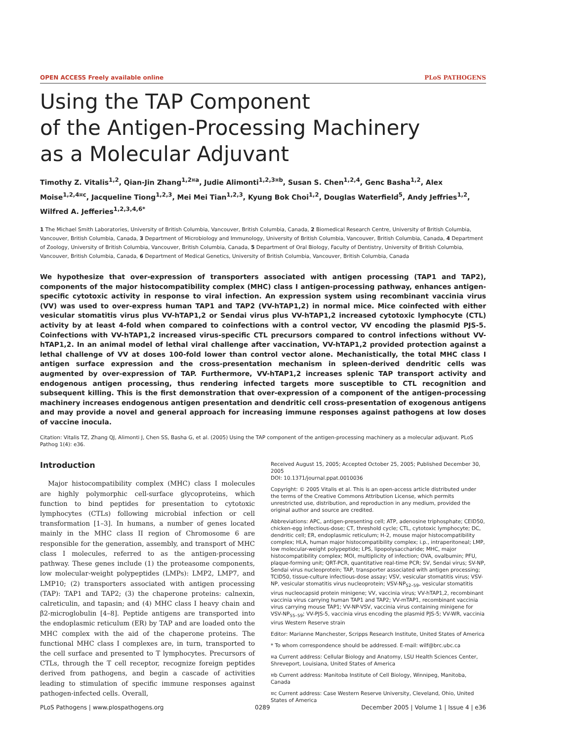OPEN ACCESS Freely available online PLoS PATHOGENS
Using the TAP Component
of the Antigen-Processing Machinery
as a Molecular Adjuvant
Timothy Z. Vitalis<sup>1,2</sup>, Qian-Jin Zhang<sup>1,2¤a</sup>, Judie Alimonti<sup>1,2,3¤b</sup>, Susan S. Chen<sup>1,2,4</sup>, Genc Basha<sup>1,2</sup>, Alex Moise<sup>1,2,4¤c</sup>, Jacqueline Tiong<sup>1,2,3</sup>, Mei Mei Tian<sup>1,2,3</sup>, Kyung Bok Choi<sup>1,2</sup>, Douglas Waterfield<sup>5</sup>, Andy Jeffries<sup>1,2</sup>, Wilfred A. Jefferies<sup>1,2,3,4,6*</sup>
1 The Michael Smith Laboratories, University of British Columbia, Vancouver, British Columbia, Canada, 2 Biomedical Research Centre, University of British Columbia, Vancouver, British Columbia, Canada, 3 Department of Microbiology and Immunology, University of British Columbia, Vancouver, British Columbia, Canada, 4 Department of Zoology, University of British Columbia, Vancouver, British Columbia, Canada, 5 Department of Oral Biology, Faculty of Dentistry, University of British Columbia, Vancouver, British Columbia, Canada, 6 Department of Medical Genetics, University of British Columbia, Vancouver, British Columbia, Canada
We hypothesize that over-expression of transporters associated with antigen processing (TAP1 and TAP2), components of the major histocompatibility complex (MHC) class I antigen-processing pathway, enhances antigen-specific cytotoxic activity in response to viral infection. An expression system using recombinant vaccinia virus (VV) was used to over-express human TAP1 and TAP2 (VV-hTAP1,2) in normal mice. Mice coinfected with either vesicular stomatitis virus plus VV-hTAP1,2 or Sendai virus plus VV-hTAP1,2 increased cytotoxic lymphocyte (CTL) activity by at least 4-fold when compared to coinfections with a control vector, VV encoding the plasmid PJS-5. Coinfections with VV-hTAP1,2 increased virus-specific CTL precursors compared to control infections without VV-hTAP1,2. In an animal model of lethal viral challenge after vaccination, VV-hTAP1,2 provided protection against a lethal challenge of VV at doses 100-fold lower than control vector alone. Mechanistically, the total MHC class I antigen surface expression and the cross-presentation mechanism in spleen-derived dendritic cells was augmented by over-expression of TAP. Furthermore, VV-hTAP1,2 increases splenic TAP transport activity and endogenous antigen processing, thus rendering infected targets more susceptible to CTL recognition and subsequent killing. This is the first demonstration that over-expression of a component of the antigen-processing machinery increases endogenous antigen presentation and dendritic cell cross-presentation of exogenous antigens and may provide a novel and general approach for increasing immune responses against pathogens at low doses of vaccine inocula.
Citation: Vitalis TZ, Zhang QJ, Alimonti J, Chen SS, Basha G, et al. (2005) Using the TAP component of the antigen-processing machinery as a molecular adjuvant. PLoS Pathog 1(4): e36.
Introduction
Major histocompatibility complex (MHC) class I molecules are highly polymorphic cell-surface glycoproteins, which function to bind peptides for presentation to cytotoxic lymphocytes (CTLs) following microbial infection or cell transformation [1–3]. In humans, a number of genes located mainly in the MHC class II region of Chromosome 6 are responsible for the generation, assembly, and transport of MHC class I molecules, referred to as the antigen-processing pathway. These genes include (1) the proteasome components, low molecular-weight polypeptides (LMPs): LMP2, LMP7, and LMP10; (2) transporters associated with antigen processing (TAP): TAP1 and TAP2; (3) the chaperone proteins: calnexin, calreticulin, and tapasin; and (4) MHC class I heavy chain and β2-microglobulin [4–8]. Peptide antigens are transported into the endoplasmic reticulum (ER) by TAP and are loaded onto the MHC complex with the aid of the chaperone proteins. The functional MHC class I complexes are, in turn, transported to the cell surface and presented to T lymphocytes. Precursors of CTLs, through the T cell receptor, recognize foreign peptides derived from pathogens, and begin a cascade of activities leading to stimulation of specific immune responses against pathogen-infected cells. Overall,
Received August 15, 2005; Accepted October 25, 2005; Published December 30, 2005
DOI: 10.1371/journal.ppat.0010036
Copyright: © 2005 Vitalis et al. This is an open-access article distributed under the terms of the Creative Commons Attribution License, which permits unrestricted use, distribution, and reproduction in any medium, provided the original author and source are credited.
Abbreviations: APC, antigen-presenting cell; ATP, adenosine triphosphate; CEID50, chicken-egg infectious-dose; CT, threshold cycle; CTL, cytotoxic lymphocyte; DC, dendritic cell; ER, endoplasmic reticulum; H-2, mouse major histocompatibility complex; HLA, human major histocompatibility complex; i.p., intraperitoneal; LMP, low molecular-weight polypeptide; LPS, lipopolysaccharide; MHC, major histocompatibility complex; MOI, multiplicity of infection; OVA, ovalbumin; PFU, plaque-forming unit; QRT-PCR, quantitative real-time PCR; SV, Sendai virus; SV-NP, Sendai virus nucleoprotein; TAP, transporter associated with antigen processing; TCID50, tissue-culture infectious-dose assay; VSV, vesicular stomatitis virus; VSV-NP, vesicular stomatitis virus nucleoprotein; VSV-NP<sub>52–59</sub>, vesicular stomatitis virus nucleocapsid protein minigene; VV, vaccinia virus; VV-hTAP1,2, recombinant vaccinia virus carrying human TAP1 and TAP2; VV-mTAP1, recombinant vaccinia virus carrying mouse TAP1; VV-NP-VSV, vaccinia virus containing minigene for VSV-NP<sub>55–59</sub>; VV-PJS-5, vaccinia virus encoding the plasmid PJS-5; VV-WR, vaccinia virus Western Reserve strain
Editor: Marianne Manchester, Scripps Research Institute, United States of America
* To whom correspondence should be addressed. E-mail: wilf@brc.ubc.ca
¤a Current address: Cellular Biology and Anatomy, LSU Health Sciences Center, Shreveport, Louisiana, United States of America
¤b Current address: Manitoba Institute of Cell Biology, Winnipeg, Manitoba, Canada
¤c Current address: Case Western Reserve University, Cleveland, Ohio, United States of America
PLoS Pathogens | www.plospathogens.org 0289 December 2005 | Volume 1 | Issue 4 | e36